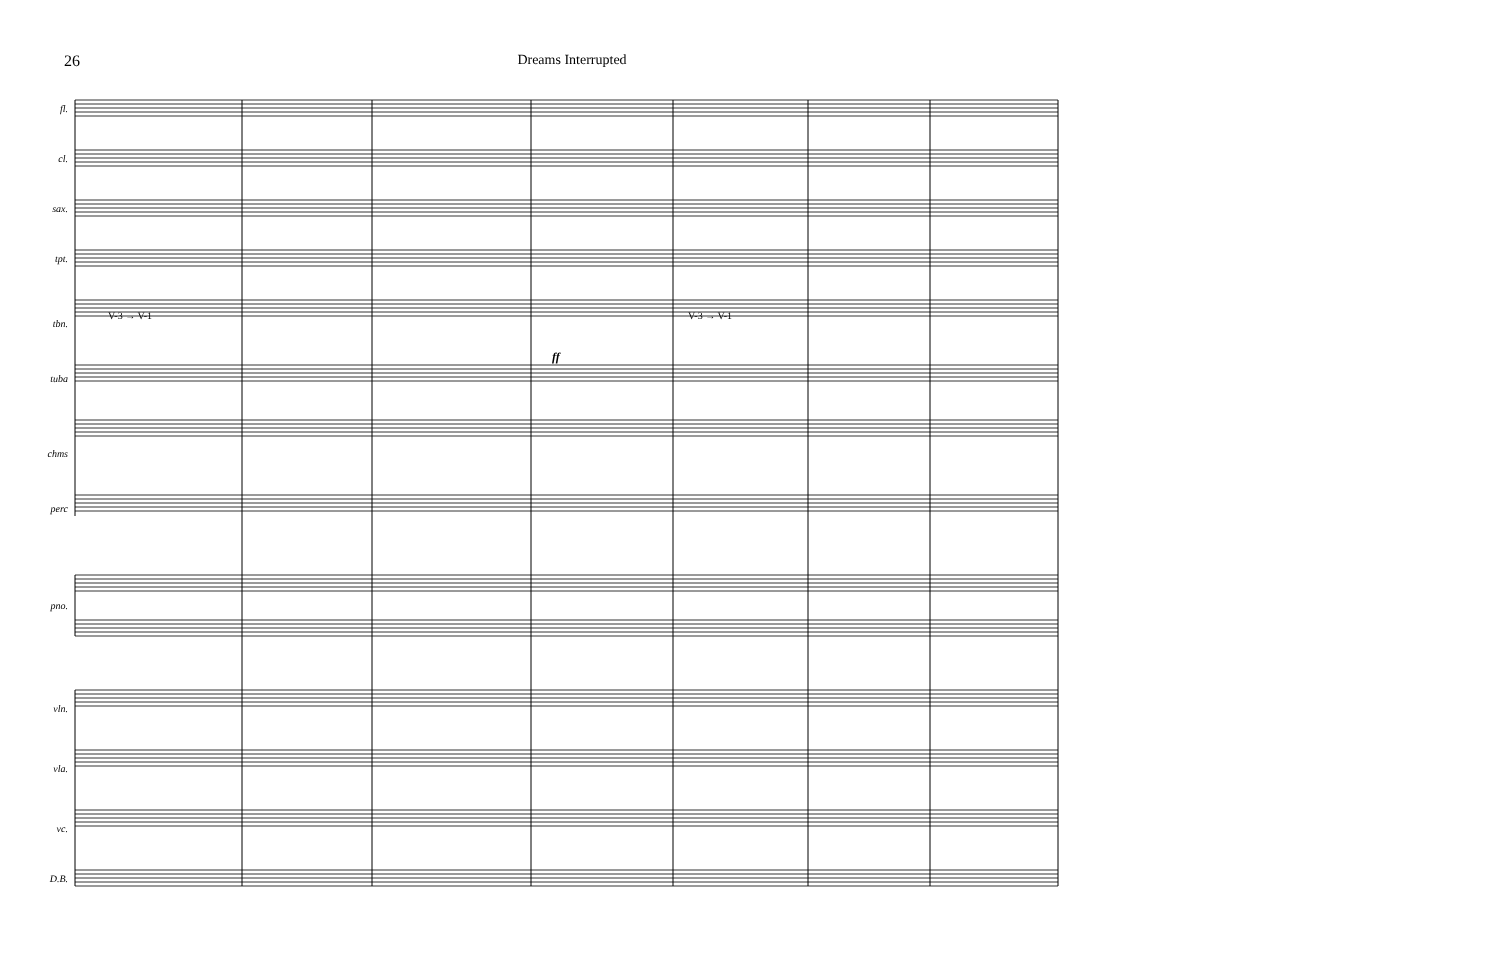26 Dreams Interrupted
fl.
cl.
sax.
tpt.
tbn.
tuba
chms
perc
pno.
vln.
vla.
vc.
D.B.
V-3 → V-1 V-3 → V-1
ff